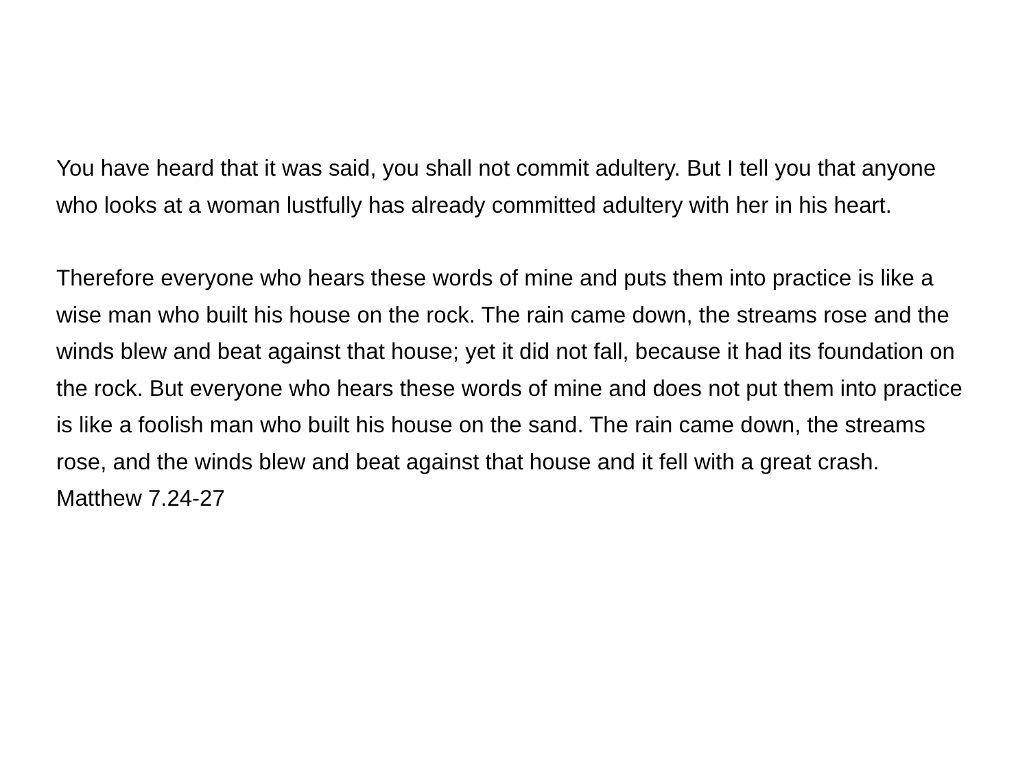You have heard that it was said, you shall not commit adultery. But I tell you that anyone who looks at a woman lustfully has already committed adultery with her in his heart.
Therefore everyone who hears these words of mine and puts them into practice is like a wise man who built his house on the rock. The rain came down, the streams rose and the winds blew and beat against that house; yet it did not fall, because it had its foundation on the rock. But everyone who hears these words of mine and does not put them into practice is like a foolish man who built his house on the sand. The rain came down, the streams rose, and the winds blew and beat against that house and it fell with a great crash.
Matthew 7.24-27